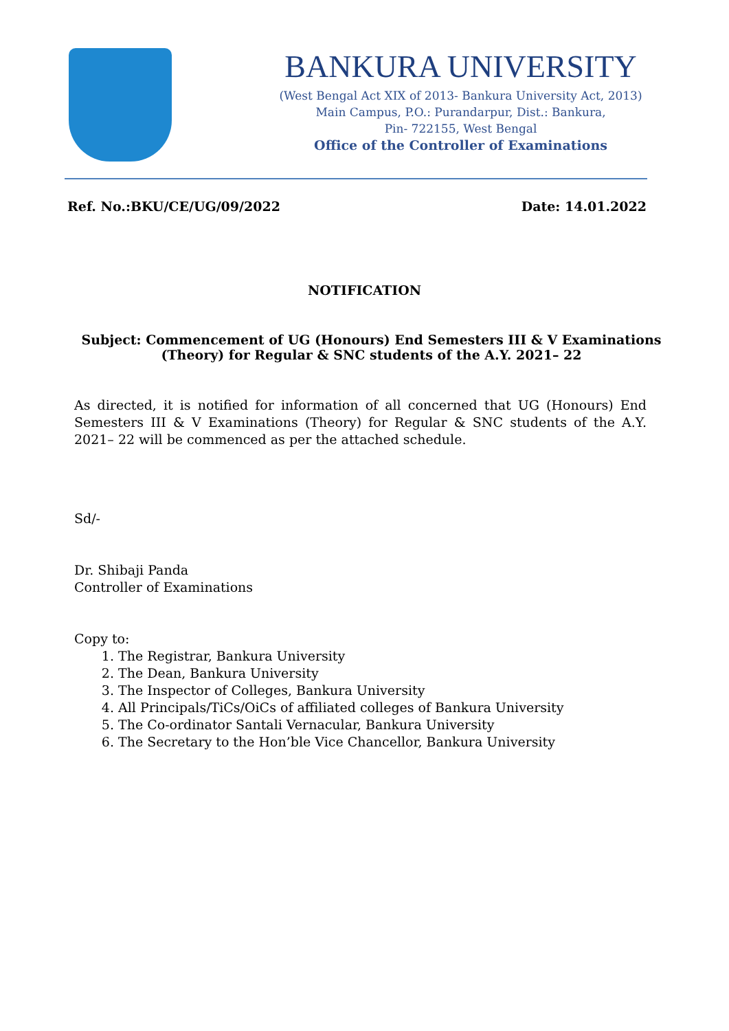BANKURA UNIVERSITY
(West Bengal Act XIX of 2013- Bankura University Act, 2013)
Main Campus, P.O.: Purandarpur, Dist.: Bankura,
Pin- 722155, West Bengal
Office of the Controller of Examinations
Ref. No.:BKU/CE/UG/09/2022 Date: 14.01.2022
NOTIFICATION
Subject: Commencement of UG (Honours) End Semesters III & V Examinations (Theory) for Regular & SNC students of the A.Y. 2021– 22
As directed, it is notified for information of all concerned that UG (Honours) End Semesters III & V Examinations (Theory) for Regular & SNC students of the A.Y. 2021– 22 will be commenced as per the attached schedule.
Sd/-
Dr. Shibaji Panda
Controller of Examinations
Copy to:
1. The Registrar, Bankura University
2. The Dean, Bankura University
3. The Inspector of Colleges, Bankura University
4. All Principals/TiCs/OiCs of affiliated colleges of Bankura University
5. The Co-ordinator Santali Vernacular, Bankura University
6. The Secretary to the Hon’ble Vice Chancellor, Bankura University